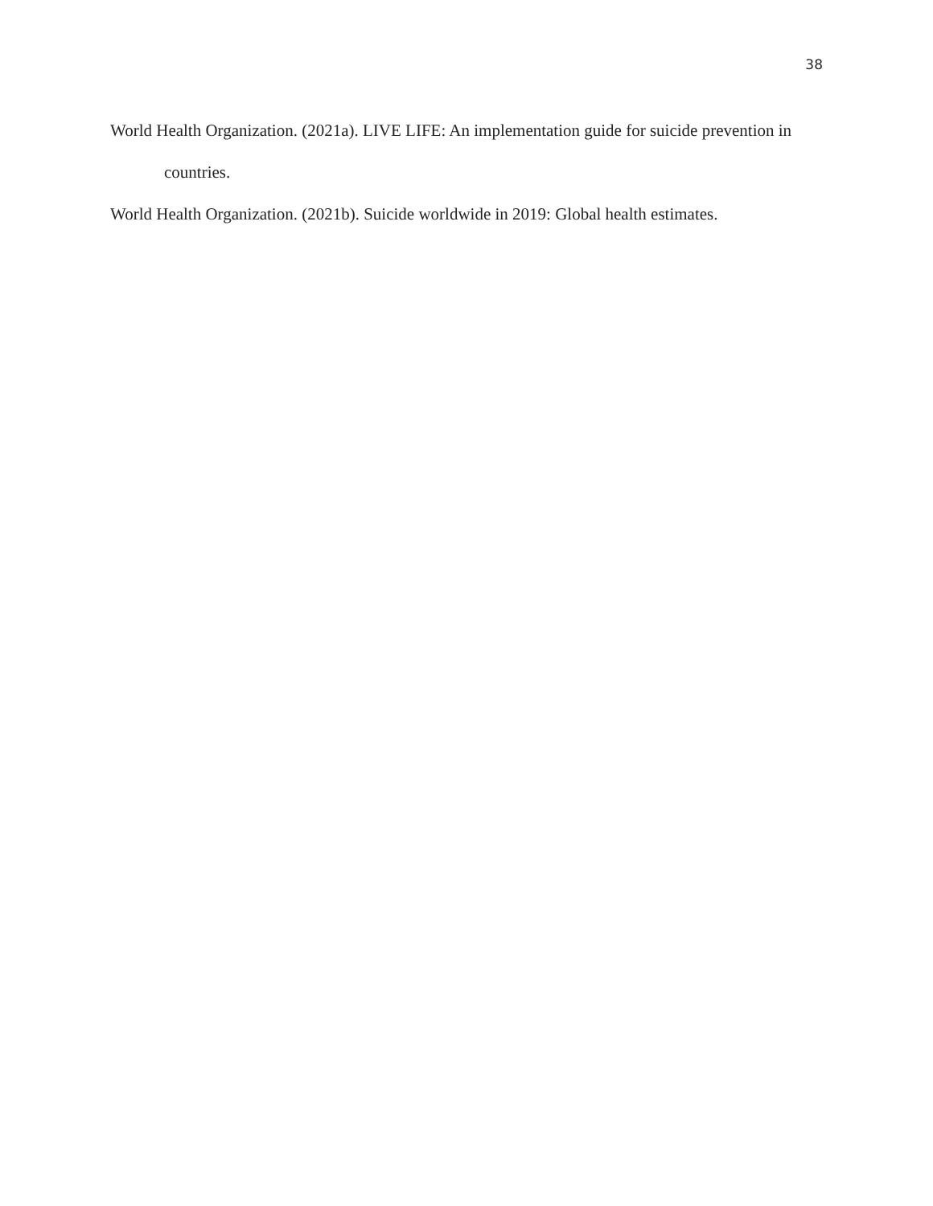38
World Health Organization. (2021a). LIVE LIFE: An implementation guide for suicide prevention in countries.
World Health Organization. (2021b). Suicide worldwide in 2019: Global health estimates.